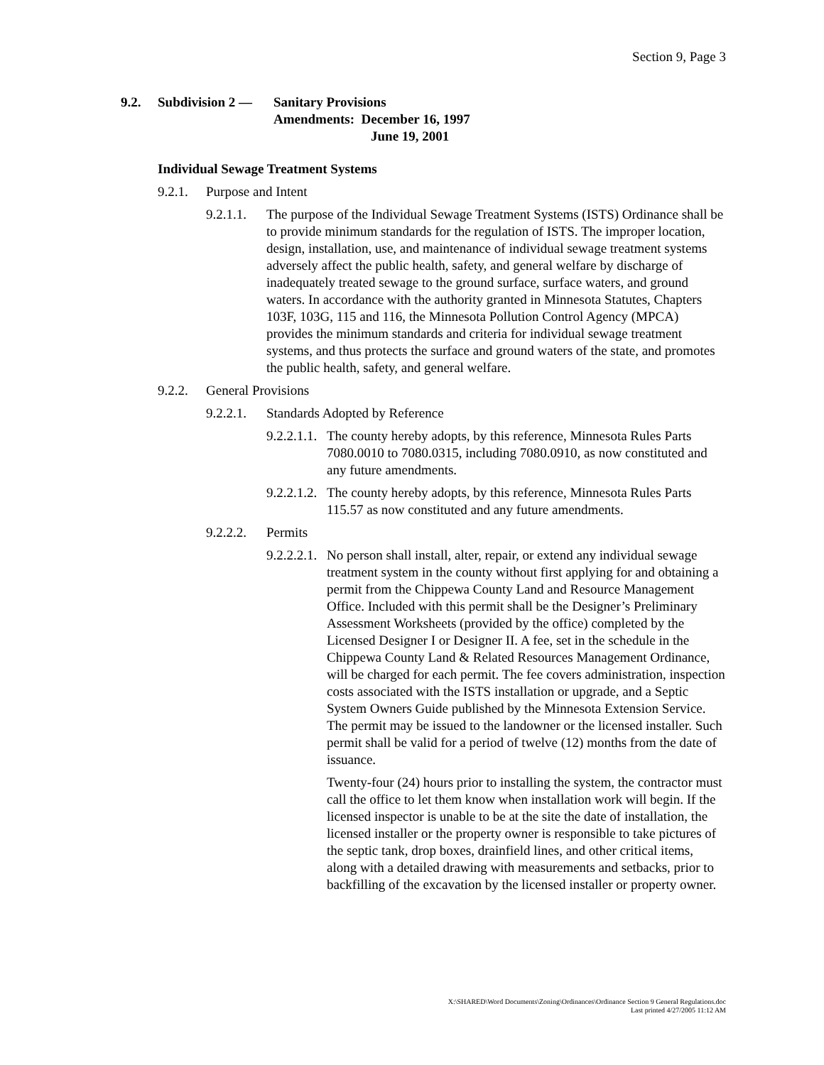Section 9, Page 3
9.2. Subdivision 2 —
Sanitary Provisions
Amendments: December 16, 1997
June 19, 2001
Individual Sewage Treatment Systems
9.2.1.
Purpose and Intent
9.2.1.1.
The purpose of the Individual Sewage Treatment Systems (ISTS) Ordinance shall be to provide minimum standards for the regulation of ISTS. The improper location, design, installation, use, and maintenance of individual sewage treatment systems adversely affect the public health, safety, and general welfare by discharge of inadequately treated sewage to the ground surface, surface waters, and ground waters. In accordance with the authority granted in Minnesota Statutes, Chapters 103F, 103G, 115 and 116, the Minnesota Pollution Control Agency (MPCA) provides the minimum standards and criteria for individual sewage treatment systems, and thus protects the surface and ground waters of the state, and promotes the public health, safety, and general welfare.
9.2.2.
General Provisions
9.2.2.1.
Standards Adopted by Reference
9.2.2.1.1.
The county hereby adopts, by this reference, Minnesota Rules Parts 7080.0010 to 7080.0315, including 7080.0910, as now constituted and any future amendments.
9.2.2.1.2.
The county hereby adopts, by this reference, Minnesota Rules Parts 115.57 as now constituted and any future amendments.
9.2.2.2.
Permits
9.2.2.2.1.
No person shall install, alter, repair, or extend any individual sewage treatment system in the county without first applying for and obtaining a permit from the Chippewa County Land and Resource Management Office. Included with this permit shall be the Designer’s Preliminary Assessment Worksheets (provided by the office) completed by the Licensed Designer I or Designer II. A fee, set in the schedule in the Chippewa County Land & Related Resources Management Ordinance, will be charged for each permit. The fee covers administration, inspection costs associated with the ISTS installation or upgrade, and a Septic System Owners Guide published by the Minnesota Extension Service. The permit may be issued to the landowner or the licensed installer. Such permit shall be valid for a period of twelve (12) months from the date of issuance.
Twenty-four (24) hours prior to installing the system, the contractor must call the office to let them know when installation work will begin. If the licensed inspector is unable to be at the site the date of installation, the licensed installer or the property owner is responsible to take pictures of the septic tank, drop boxes, drainfield lines, and other critical items, along with a detailed drawing with measurements and setbacks, prior to backfilling of the excavation by the licensed installer or property owner.
X:\SHARED\Word Documents\Zoning\Ordinances\Ordinance Section 9 General Regulations.doc
Last printed 4/27/2005 11:12 AM